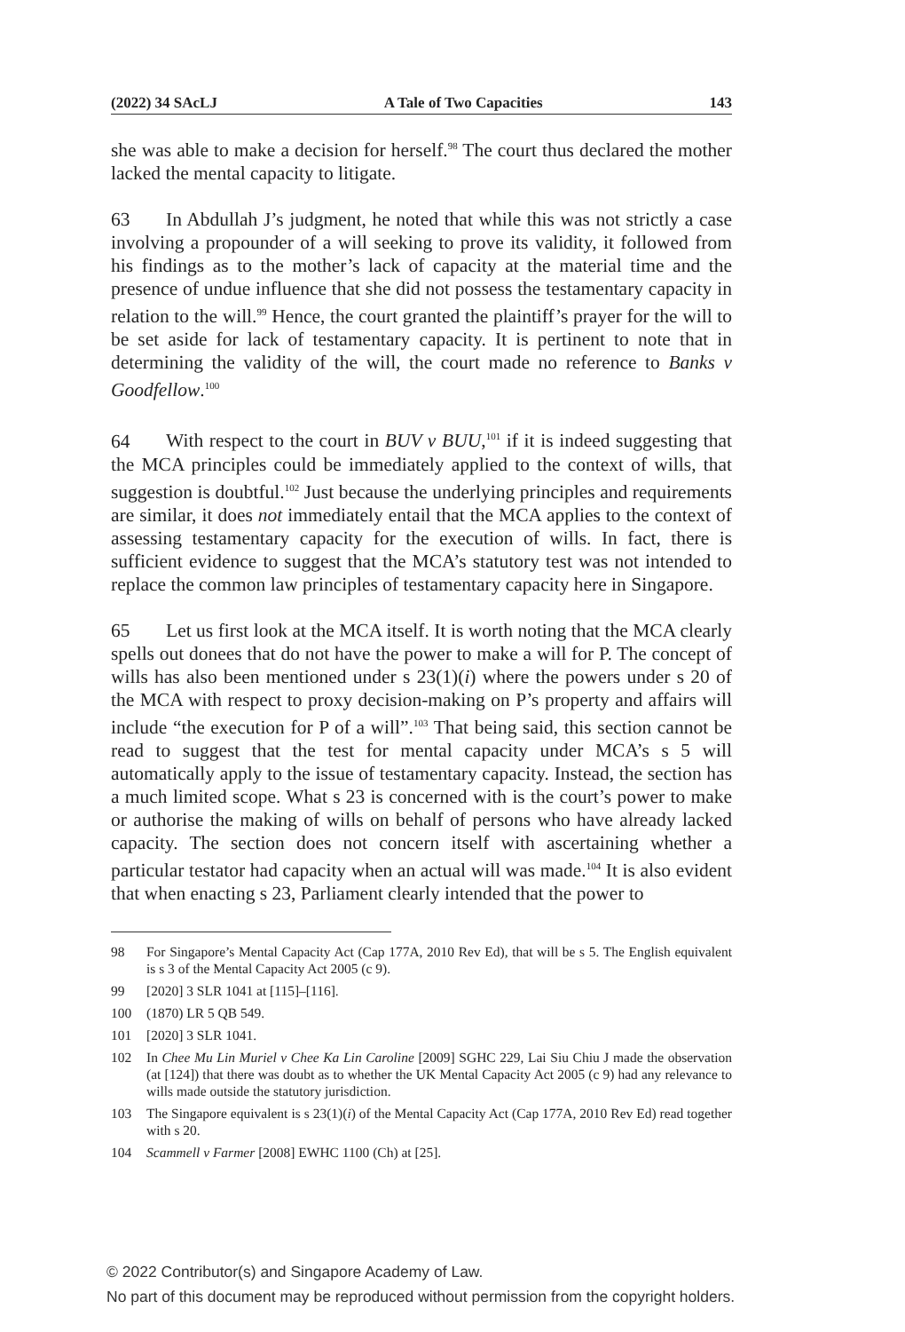(2022) 34 SAcLJ A Tale of Two Capacities 143
she was able to make a decision for herself.<sup>98</sup> The court thus declared the mother lacked the mental capacity to litigate.
63 In Abdullah J’s judgment, he noted that while this was not strictly a case involving a propounder of a will seeking to prove its validity, it followed from his findings as to the mother’s lack of capacity at the material time and the presence of undue influence that she did not possess the testamentary capacity in relation to the will.<sup>99</sup> Hence, the court granted the plaintiff’s prayer for the will to be set aside for lack of testamentary capacity. It is pertinent to note that in determining the validity of the will, the court made no reference to Banks v Goodfellow.<sup>100</sup>
64 With respect to the court in BUV v BUU,<sup>101</sup> if it is indeed suggesting that the MCA principles could be immediately applied to the context of wills, that suggestion is doubtful.<sup>102</sup> Just because the underlying principles and requirements are similar, it does not immediately entail that the MCA applies to the context of assessing testamentary capacity for the execution of wills. In fact, there is sufficient evidence to suggest that the MCA’s statutory test was not intended to replace the common law principles of testamentary capacity here in Singapore.
65 Let us first look at the MCA itself. It is worth noting that the MCA clearly spells out donees that do not have the power to make a will for P. The concept of wills has also been mentioned under s 23(1)(i) where the powers under s 20 of the MCA with respect to proxy decision-making on P’s property and affairs will include “the execution for P of a will”.<sup>103</sup> That being said, this section cannot be read to suggest that the test for mental capacity under MCA’s s 5 will automatically apply to the issue of testamentary capacity. Instead, the section has a much limited scope. What s 23 is concerned with is the court’s power to make or authorise the making of wills on behalf of persons who have already lacked capacity. The section does not concern itself with ascertaining whether a particular testator had capacity when an actual will was made.<sup>104</sup> It is also evident that when enacting s 23, Parliament clearly intended that the power to
98 For Singapore’s Mental Capacity Act (Cap 177A, 2010 Rev Ed), that will be s 5. The English equivalent is s 3 of the Mental Capacity Act 2005 (c 9).
99 [2020] 3 SLR 1041 at [115]–[116].
100 (1870) LR 5 QB 549.
101 [2020] 3 SLR 1041.
102 In Chee Mu Lin Muriel v Chee Ka Lin Caroline [2009] SGHC 229, Lai Siu Chiu J made the observation (at [124]) that there was doubt as to whether the UK Mental Capacity Act 2005 (c 9) had any relevance to wills made outside the statutory jurisdiction.
103 The Singapore equivalent is s 23(1)(i) of the Mental Capacity Act (Cap 177A, 2010 Rev Ed) read together with s 20.
104 Scammell v Farmer [2008] EWHC 1100 (Ch) at [25].
© 2022 Contributor(s) and Singapore Academy of Law.
No part of this document may be reproduced without permission from the copyright holders.